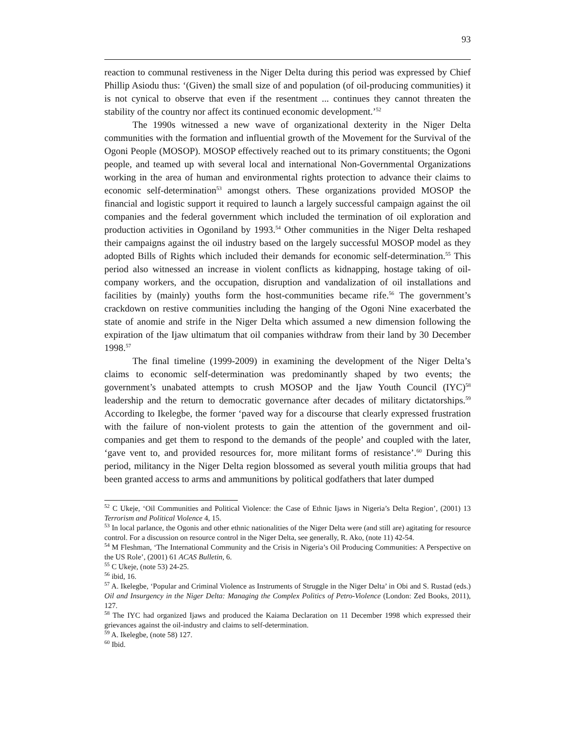93
reaction to communal restiveness in the Niger Delta during this period was expressed by Chief Phillip Asiodu thus: ‘(Given) the small size of and population (of oil-producing communities) it is not cynical to observe that even if the resentment ... continues they cannot threaten the stability of the country nor affect its continued economic development.’<sup>52</sup>
The 1990s witnessed a new wave of organizational dexterity in the Niger Delta communities with the formation and influential growth of the Movement for the Survival of the Ogoni People (MOSOP). MOSOP effectively reached out to its primary constituents; the Ogoni people, and teamed up with several local and international Non-Governmental Organizations working in the area of human and environmental rights protection to advance their claims to economic self-determination<sup>53</sup> amongst others. These organizations provided MOSOP the financial and logistic support it required to launch a largely successful campaign against the oil companies and the federal government which included the termination of oil exploration and production activities in Ogoniland by 1993.<sup>54</sup> Other communities in the Niger Delta reshaped their campaigns against the oil industry based on the largely successful MOSOP model as they adopted Bills of Rights which included their demands for economic self-determination.<sup>55</sup> This period also witnessed an increase in violent conflicts as kidnapping, hostage taking of oil-company workers, and the occupation, disruption and vandalization of oil installations and facilities by (mainly) youths form the host-communities became rife.<sup>56</sup> The government’s crackdown on restive communities including the hanging of the Ogoni Nine exacerbated the state of anomie and strife in the Niger Delta which assumed a new dimension following the expiration of the Ijaw ultimatum that oil companies withdraw from their land by 30 December 1998.<sup>57</sup>
The final timeline (1999-2009) in examining the development of the Niger Delta’s claims to economic self-determination was predominantly shaped by two events; the government’s unabated attempts to crush MOSOP and the Ijaw Youth Council (IYC)<sup>58</sup> leadership and the return to democratic governance after decades of military dictatorships.<sup>59</sup> According to Ikelegbe, the former ‘paved way for a discourse that clearly expressed frustration with the failure of non-violent protests to gain the attention of the government and oil-companies and get them to respond to the demands of the people’ and coupled with the later, ‘gave vent to, and provided resources for, more militant forms of resistance’.<sup>60</sup> During this period, militancy in the Niger Delta region blossomed as several youth militia groups that had been granted access to arms and ammunitions by political godfathers that later dumped
<sup>52</sup> C Ukeje, ‘Oil Communities and Political Violence: the Case of Ethnic Ijaws in Nigeria’s Delta Region’, (2001) 13 Terrorism and Political Violence 4, 15.
<sup>53</sup> In local parlance, the Ogonis and other ethnic nationalities of the Niger Delta were (and still are) agitating for resource control. For a discussion on resource control in the Niger Delta, see generally, R. Ako, (note 11) 42-54.
<sup>54</sup> M Fleshman, ‘The International Community and the Crisis in Nigeria’s Oil Producing Communities: A Perspective on the US Role’, (2001) 61 ACAS Bulletin, 6.
<sup>55</sup> C Ukeje, (note 53) 24-25.
<sup>56</sup> ibid, 16.
<sup>57</sup> A. Ikelegbe, ‘Popular and Criminal Violence as Instruments of Struggle in the Niger Delta’ in Obi and S. Rustad (eds.) Oil and Insurgency in the Niger Delta: Managing the Complex Politics of Petro-Violence (London: Zed Books, 2011), 127.
<sup>58</sup> The IYC had organized Ijaws and produced the Kaiama Declaration on 11 December 1998 which expressed their grievances against the oil-industry and claims to self-determination.
<sup>59</sup> A. Ikelegbe, (note 58) 127.
<sup>60</sup> Ibid.